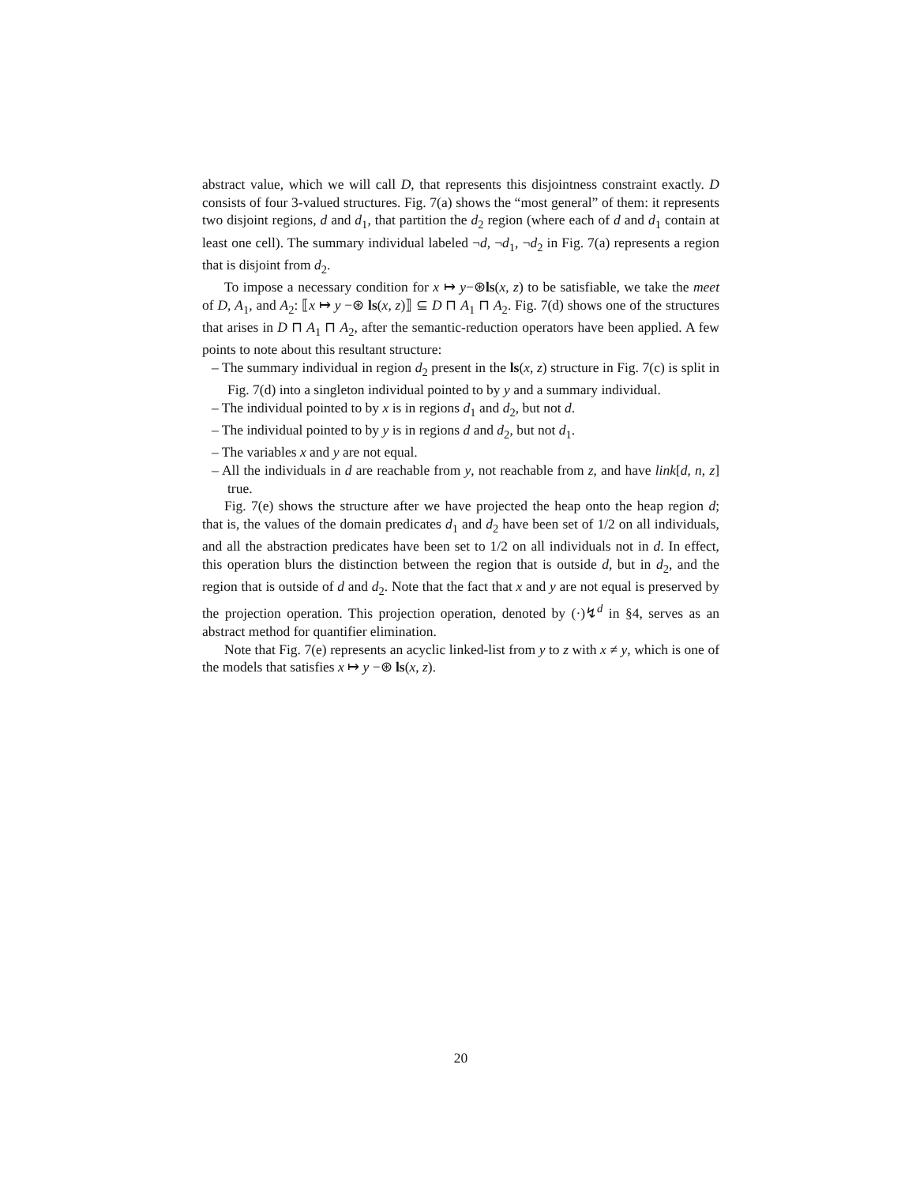abstract value, which we will call D, that represents this disjointness constraint exactly. D consists of four 3-valued structures. Fig. 7(a) shows the “most general” of them: it represents two disjoint regions, d and d<sub>1</sub>, that partition the d<sub>2</sub> region (where each of d and d<sub>1</sub> contain at least one cell). The summary individual labeled ¬d, ¬d<sub>1</sub>, ¬d<sub>2</sub> in Fig. 7(a) represents a region that is disjoint from d<sub>2</sub>.
To impose a necessary condition for x ↦ y−⊛ls(x, z) to be satisfiable, we take the meet of D, A<sub>1</sub>, and A<sub>2</sub>: ⟦x ↦ y −⊛ ls(x, z)⟧ ⊆ D ⊓ A<sub>1</sub> ⊓ A<sub>2</sub>. Fig. 7(d) shows one of the structures that arises in D ⊓ A<sub>1</sub> ⊓ A<sub>2</sub>, after the semantic-reduction operators have been applied. A few points to note about this resultant structure:
– The summary individual in region d<sub>2</sub> present in the ls(x, z) structure in Fig. 7(c) is split in Fig. 7(d) into a singleton individual pointed to by y and a summary individual.
– The individual pointed to by x is in regions d<sub>1</sub> and d<sub>2</sub>, but not d.
– The individual pointed to by y is in regions d and d<sub>2</sub>, but not d<sub>1</sub>.
– The variables x and y are not equal.
– All the individuals in d are reachable from y, not reachable from z, and have link[d, n, z] true.
Fig. 7(e) shows the structure after we have projected the heap onto the heap region d; that is, the values of the domain predicates d<sub>1</sub> and d<sub>2</sub> have been set of 1/2 on all individuals, and all the abstraction predicates have been set to 1/2 on all individuals not in d. In effect, this operation blurs the distinction between the region that is outside d, but in d<sub>2</sub>, and the region that is outside of d and d<sub>2</sub>. Note that the fact that x and y are not equal is preserved by the projection operation. This projection operation, denoted by (·)↯<sup>d</sup> in §4, serves as an abstract method for quantifier elimination.
Note that Fig. 7(e) represents an acyclic linked-list from y to z with x ≠ y, which is one of the models that satisfies x ↦ y −⊛ ls(x, z).
20